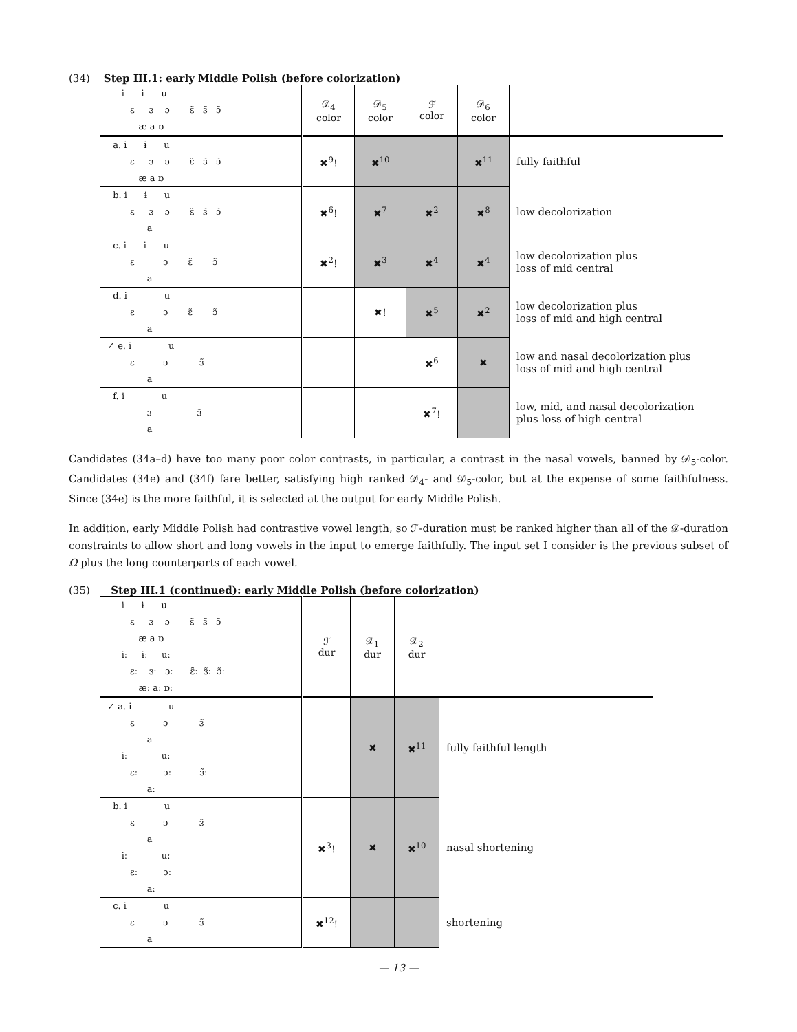(34) Step III.1: early Middle Polish (before colorization)
| i ɨ u ɛ ɜ ɔ ɛ̃ ɜ̃ ɔ̃ æ a ɒ | 𝒟<sub>4</sub> color | 𝒟<sub>5</sub> color | ℱ color | 𝒟<sub>6</sub> color | |
| a. i ɨ u ɛ ɜ ɔ ɛ̃ ɜ̃ ɔ̃ æ a ɒ | ✖<sup>9</sup>! | ✖<sup>10</sup> | | ✖<sup>11</sup> | fully faithful |
| b. i ɨ u ɛ ɜ ɔ ɛ̃ ɜ̃ ɔ̃ a | ✖<sup>6</sup>! | ✖<sup>7</sup> | ✖<sup>2</sup> | ✖<sup>8</sup> | low decolorization |
| c. i ɨ u ɛ ɔ ɛ̃ ɔ̃ a | ✖<sup>2</sup>! | ✖<sup>3</sup> | ✖<sup>4</sup> | ✖<sup>4</sup> | low decolorization plus loss of mid central |
| d. i u ɛ ɔ ɛ̃ ɔ̃ a | | ✖! | ✖<sup>5</sup> | ✖<sup>2</sup> | low decolorization plus loss of mid and high central |
| ✓ e. i u ɛ ɔ ɜ̃ a | | | ✖<sup>6</sup> | ✖ | low and nasal decolorization plus loss of mid and high central |
| f. i u ɜ ɜ̃ a | | | ✖<sup>7</sup>! | | low, mid, and nasal decolorization plus loss of high central |
Candidates (34a–d) have too many poor color contrasts, in particular, a contrast in the nasal vowels, banned by 𝒟<sub>5</sub>-color. Candidates (34e) and (34f) fare better, satisfying high ranked 𝒟<sub>4</sub>- and 𝒟<sub>5</sub>-color, but at the expense of some faithfulness. Since (34e) is the more faithful, it is selected at the output for early Middle Polish.
In addition, early Middle Polish had contrastive vowel length, so ℱ-duration must be ranked higher than all of the 𝒟-duration constraints to allow short and long vowels in the input to emerge faithfully. The input set I consider is the previous subset of Ω plus the long counterparts of each vowel.
(35) Step III.1 (continued): early Middle Polish (before colorization)
| i ɨ u ɛ ɜ ɔ ɛ̃ ɜ̃ ɔ̃ æ a ɒ iː ɨː uː ɛː ɜː ɔː ɛ̃ː ɜ̃ː ɔ̃ː æː aː ɒː | ℱ dur | 𝒟<sub>1</sub> dur | 𝒟<sub>2</sub> dur | |
| ✓ a. i u ɛ ɔ ɜ̃ a iː uː ɛː ɔː ɜ̃ː aː | | ✖ | ✖<sup>11</sup> | fully faithful length |
| b. i u ɛ ɔ ɜ̃ a iː uː ɛː ɔː aː | ✖<sup>3</sup>! | ✖ | ✖<sup>10</sup> | nasal shortening |
| c. i u ɛ ɔ ɜ̃ a | ✖<sup>12</sup>! | | | shortening |
— 13 —